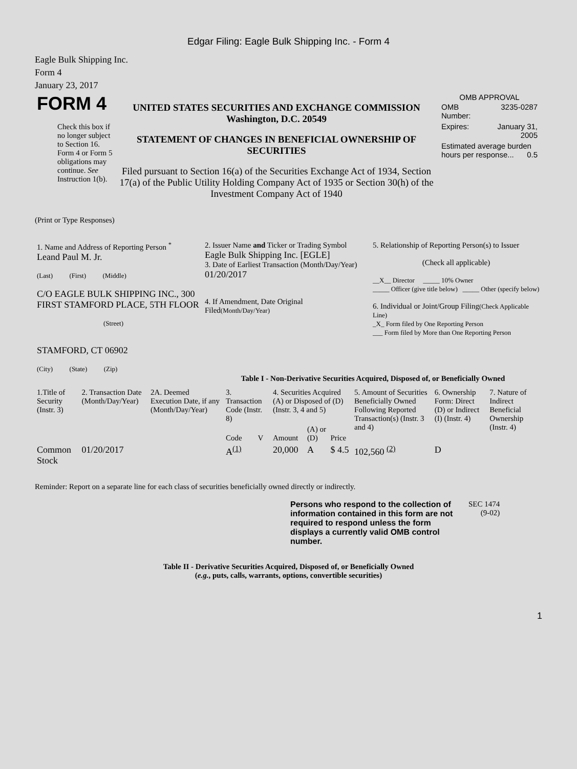Edgar Filing: Eagle Bulk Shipping Inc. - Form 4
Eagle Bulk Shipping Inc.
Form 4
January 23, 2017
| FORM 4 Check this box if no longer subject to Section 16. Form 4 or Form 5 obligations may continue. See Instruction 1(b). | UNITED STATES SECURITIES AND EXCHANGE COMMISSION Washington, D.C. 20549 STATEMENT OF CHANGES IN BENEFICIAL OWNERSHIP OF SECURITIES Filed pursuant to Section 16(a) of the Securities Exchange Act of 1934, Section 17(a) of the Public Utility Holding Company Act of 1935 or Section 30(h) of the Investment Company Act of 1940 | OMB APPROVAL / OMB Number: / 3235-0287 / / Expires: / January 31, 2005 / / Estimated average burden hours per response... 0.5 / / |
(Print or Type Responses)
| 1. Name and Address of Reporting Person <sup>*</sup> Leand Paul M. Jr. (Last) (First) (Middle) C/O EAGLE BULK SHIPPING INC., 300 FIRST STAMFORD PLACE, 5TH FLOOR (Street) STAMFORD, CT 06902 (City) (State) (Zip) | 2. Issuer Name and Ticker or Trading Symbol Eagle Bulk Shipping Inc. [EGLE] 3. Date of Earliest Transaction (Month/Day/Year) 01/20/2017 4. If Amendment, Date Original Filed (Month/Day/Year) | 5. Relationship of Reporting Person(s) to Issuer (Check all applicable) __X__ Director _____ 10% Owner _____ Officer (give title below) _____ Other (specify below) 6. Individual or Joint/Group Filing (Check Applicable Line) _X_ Form filed by One Reporting Person ___ Form filed by More than One Reporting Person |
Table I - Non-Derivative Securities Acquired, Disposed of, or Beneficially Owned
| 1.Title of Security (Instr. 3) | 2. Transaction Date (Month/Day/Year) | 2A. Deemed Execution Date, if any (Month/Day/Year) | 3. Transaction Code (Instr. 8) | | 4. Securities Acquired (A) or Disposed of (D) (Instr. 3, 4 and 5) | | | 5. Amount of Securities Beneficially Owned Following Reported Transaction(s) (Instr. 3 and 4) | 6. Ownership Form: Direct (D) or Indirect (I) (Instr. 4) | 7. Nature of Indirect Beneficial Ownership (Instr. 4) |
| --- | --- | --- | --- | --- | --- | --- | --- | --- | --- | --- |
| | | | Code | V | Amount | (A) or (D) | Price | | | |
| Common Stock | 01/20/2017 | | A<sup>(1)</sup> | | 20,000 | A | $ 4.5 | 102,560 <sup>(2)</sup> | D | |
Reminder: Report on a separate line for each class of securities beneficially owned directly or indirectly.
| Persons who respond to the collection of information contained in this form are not required to respond unless the form displays a currently valid OMB control number. | SEC 1474 (9-02) |
Table II - Derivative Securities Acquired, Disposed of, or Beneficially Owned
(e.g., puts, calls, warrants, options, convertible securities)
1